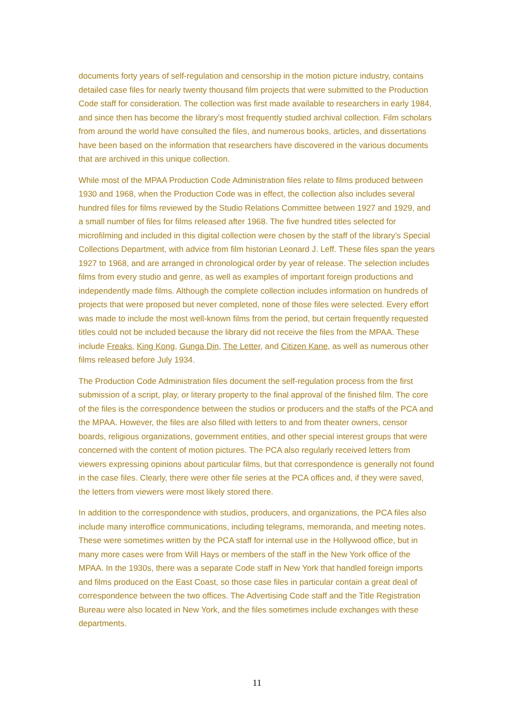documents forty years of self-regulation and censorship in the motion picture industry, contains detailed case files for nearly twenty thousand film projects that were submitted to the Production Code staff for consideration. The collection was first made available to researchers in early 1984, and since then has become the library’s most frequently studied archival collection. Film scholars from around the world have consulted the files, and numerous books, articles, and dissertations have been based on the information that researchers have discovered in the various documents that are archived in this unique collection.
While most of the MPAA Production Code Administration files relate to films produced between 1930 and 1968, when the Production Code was in effect, the collection also includes several hundred files for films reviewed by the Studio Relations Committee between 1927 and 1929, and a small number of files for films released after 1968. The five hundred titles selected for microfilming and included in this digital collection were chosen by the staff of the library’s Special Collections Department, with advice from film historian Leonard J. Leff. These files span the years 1927 to 1968, and are arranged in chronological order by year of release. The selection includes films from every studio and genre, as well as examples of important foreign productions and independently made films. Although the complete collection includes information on hundreds of projects that were proposed but never completed, none of those files were selected. Every effort was made to include the most well-known films from the period, but certain frequently requested titles could not be included because the library did not receive the files from the MPAA. These include Freaks, King Kong, Gunga Din, The Letter, and Citizen Kane, as well as numerous other films released before July 1934.
The Production Code Administration files document the self-regulation process from the first submission of a script, play, or literary property to the final approval of the finished film. The core of the files is the correspondence between the studios or producers and the staffs of the PCA and the MPAA. However, the files are also filled with letters to and from theater owners, censor boards, religious organizations, government entities, and other special interest groups that were concerned with the content of motion pictures. The PCA also regularly received letters from viewers expressing opinions about particular films, but that correspondence is generally not found in the case files. Clearly, there were other file series at the PCA offices and, if they were saved, the letters from viewers were most likely stored there.
In addition to the correspondence with studios, producers, and organizations, the PCA files also include many interoffice communications, including telegrams, memoranda, and meeting notes. These were sometimes written by the PCA staff for internal use in the Hollywood office, but in many more cases were from Will Hays or members of the staff in the New York office of the MPAA. In the 1930s, there was a separate Code staff in New York that handled foreign imports and films produced on the East Coast, so those case files in particular contain a great deal of correspondence between the two offices. The Advertising Code staff and the Title Registration Bureau were also located in New York, and the files sometimes include exchanges with these departments.
11